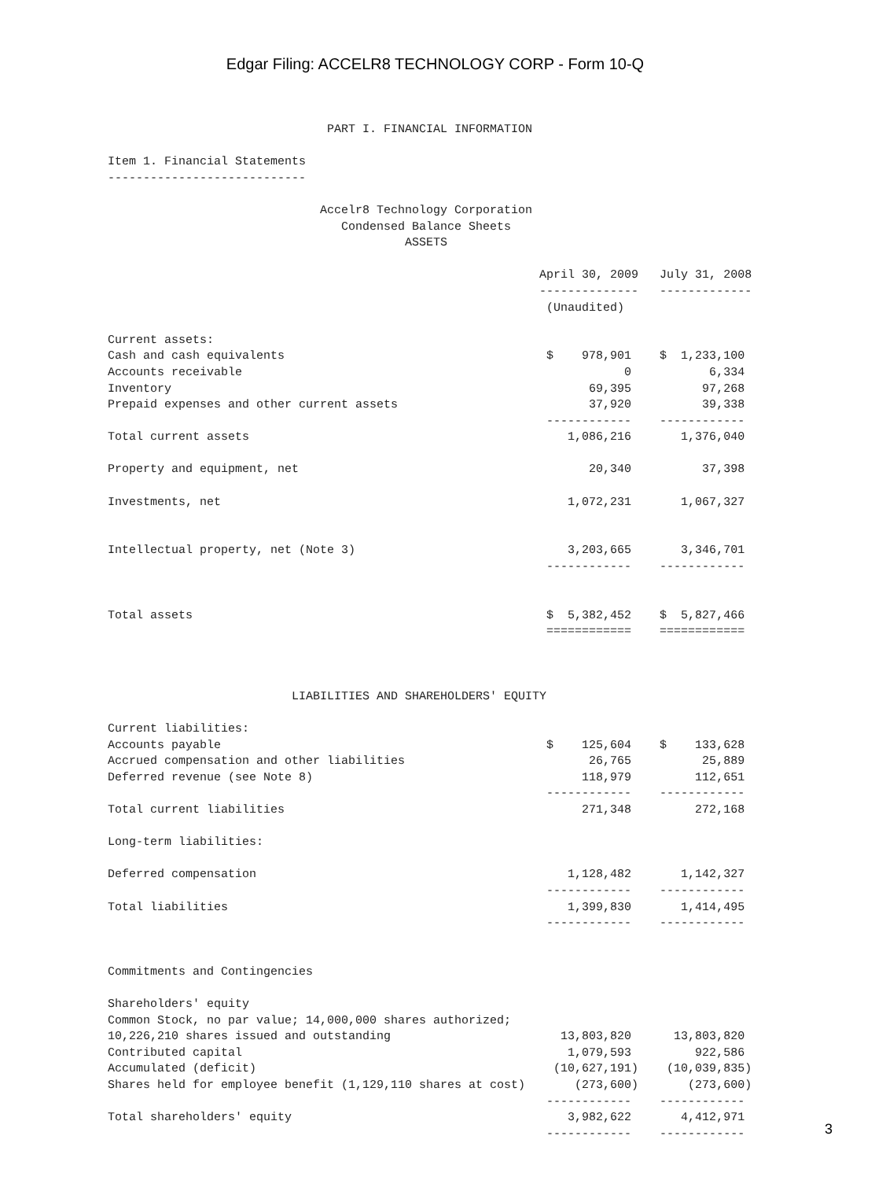Edgar Filing: ACCELR8 TECHNOLOGY CORP - Form 10-Q
                               PART I. FINANCIAL INFORMATION

Item 1. Financial Statements
----------------------------

                              Accelr8 Technology Corporation
                                 Condensed Balance Sheets
                                          ASSETS

                                                             April 30, 2009   July 31, 2008
                                                             --------------   -------------
                                                              (Unaudited)

Current assets:
Cash and cash equivalents                                     $    978,901    $  1,233,100
Accounts receivable                                                      0           6,334
Inventory                                                           69,395          97,268
Prepaid expenses and other current assets                           37,920          39,338
                                                              ------------    ------------
Total current assets                                             1,086,216       1,376,040

Property and equipment, net                                         20,340          37,398

Investments, net                                                 1,072,231       1,067,327


Intellectual property, net (Note 3)                              3,203,665       3,346,701
                                                              ------------    ------------


Total assets                                                  $  5,382,452    $  5,827,466
                                                              ============    ============



                          LIABILITIES AND SHAREHOLDERS' EQUITY

Current liabilities:
Accounts payable                                              $    125,604    $    133,628
Accrued compensation and other liabilities                          26,765          25,889
Deferred revenue (see Note 8)                                      118,979         112,651
                                                              ------------    ------------
Total current liabilities                                          271,348         272,168

Long-term liabilities:

Deferred compensation                                            1,128,482       1,142,327
                                                              ------------    ------------
Total liabilities                                                1,399,830       1,414,495
                                                              ------------    ------------


Commitments and Contingencies

Shareholders' equity
Common Stock, no par value; 14,000,000 shares authorized;
10,226,210 shares issued and outstanding                        13,803,820      13,803,820
Contributed capital                                              1,079,593         922,586
Accumulated (deficit)                                          (10,627,191)    (10,039,835)
Shares held for employee benefit (1,129,110 shares at cost)       (273,600)       (273,600)
                                                              ------------    ------------
Total shareholders' equity                                       3,982,622       4,412,971
                                                              ------------    ------------
3